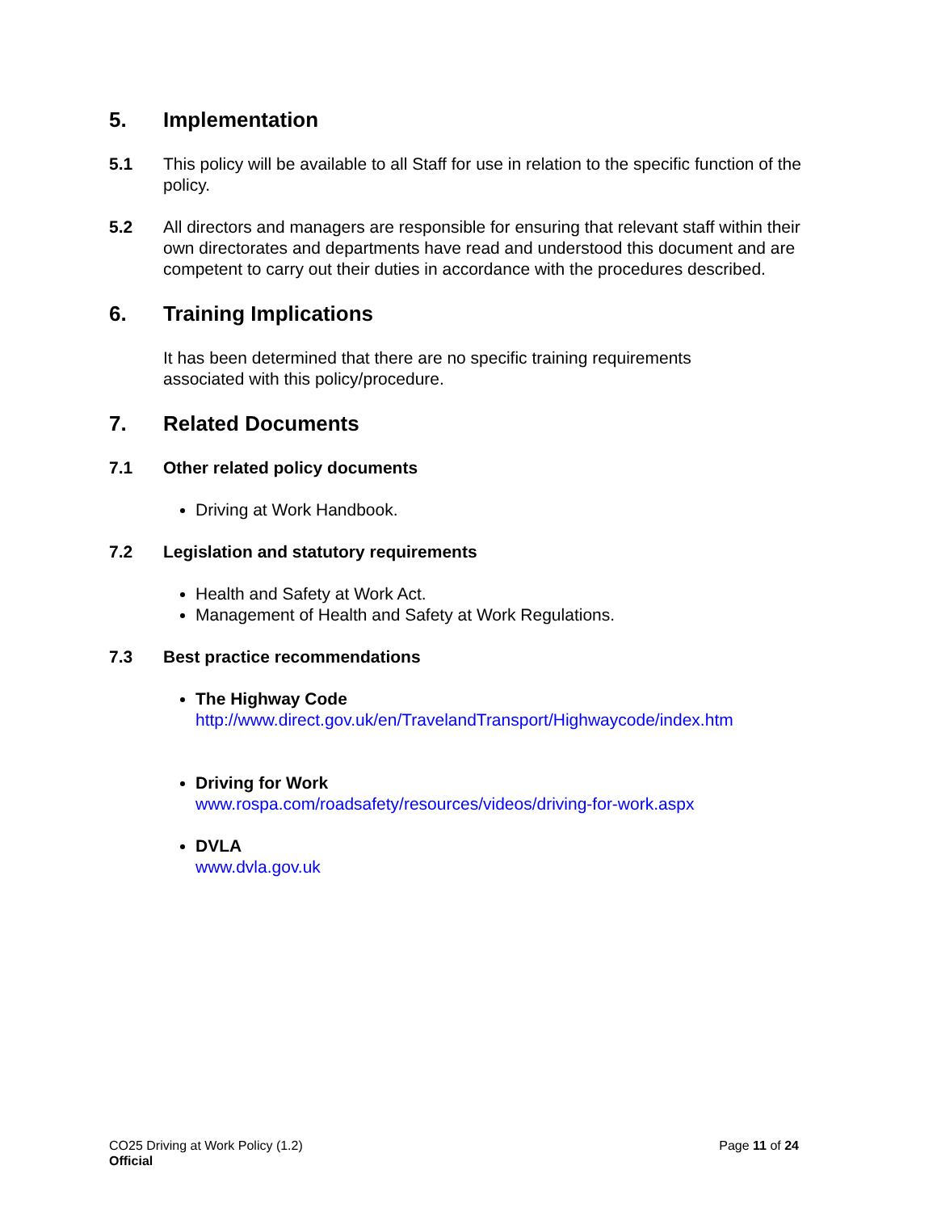5. Implementation
5.1 This policy will be available to all Staff for use in relation to the specific function of the policy.
5.2 All directors and managers are responsible for ensuring that relevant staff within their own directorates and departments have read and understood this document and are competent to carry out their duties in accordance with the procedures described.
6. Training Implications
It has been determined that there are no specific training requirements
associated with this policy/procedure.
7. Related Documents
7.1 Other related policy documents
Driving at Work Handbook.
7.2 Legislation and statutory requirements
Health and Safety at Work Act.
Management of Health and Safety at Work Regulations.
7.3 Best practice recommendations
The Highway Code
http://www.direct.gov.uk/en/TravelandTransport/Highwaycode/index.htm
Driving for Work
www.rospa.com/roadsafety/resources/videos/driving-for-work.aspx
DVLA
www.dvla.gov.uk
CO25 Driving at Work Policy (1.2)
Official
Page 11 of 24